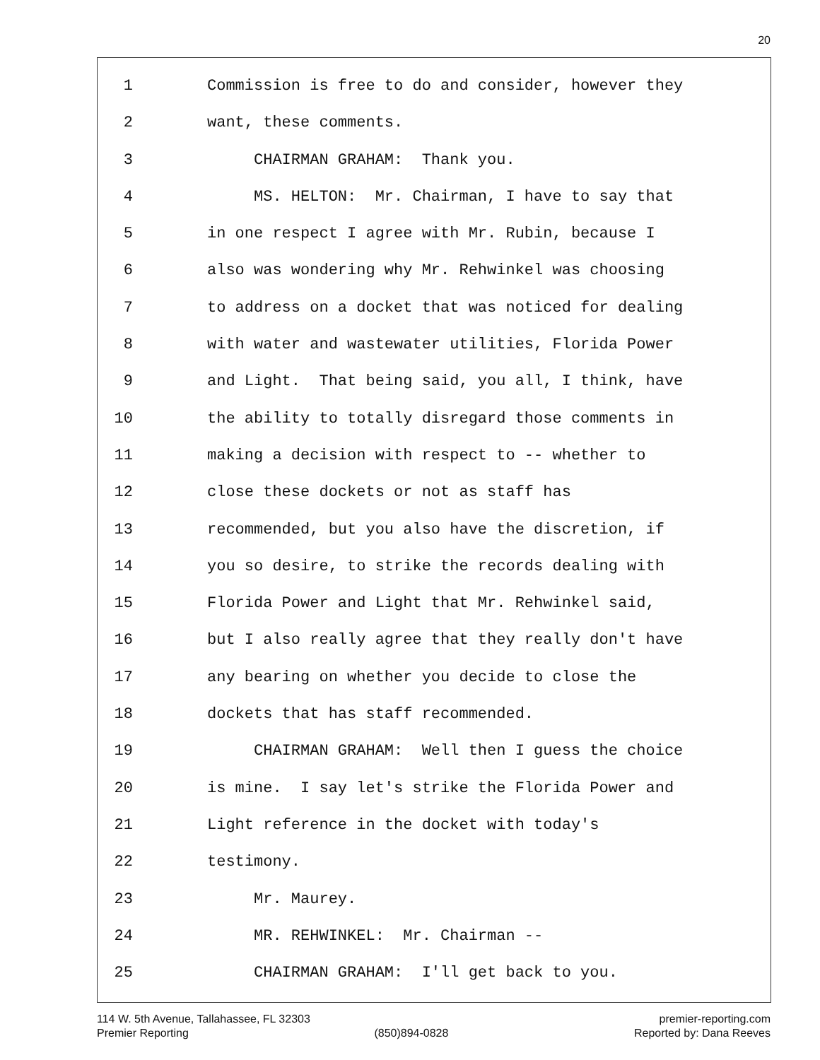20
1 Commission is free to do and consider, however they
2 want, these comments.
3 CHAIRMAN GRAHAM: Thank you.
4 MS. HELTON: Mr. Chairman, I have to say that
5 in one respect I agree with Mr. Rubin, because I
6 also was wondering why Mr. Rehwinkel was choosing
7 to address on a docket that was noticed for dealing
8 with water and wastewater utilities, Florida Power
9 and Light. That being said, you all, I think, have
10 the ability to totally disregard those comments in
11 making a decision with respect to -- whether to
12 close these dockets or not as staff has
13 recommended, but you also have the discretion, if
14 you so desire, to strike the records dealing with
15 Florida Power and Light that Mr. Rehwinkel said,
16 but I also really agree that they really don't have
17 any bearing on whether you decide to close the
18 dockets that has staff recommended.
19 CHAIRMAN GRAHAM: Well then I guess the choice
20 is mine. I say let's strike the Florida Power and
21 Light reference in the docket with today's
22 testimony.
23 Mr. Maurey.
24 MR. REHWINKEL: Mr. Chairman --
25 CHAIRMAN GRAHAM: I'll get back to you.
114 W. 5th Avenue, Tallahassee, FL 32303 premier-reporting.com
Premier Reporting (850)894-0828 Reported by: Dana Reeves